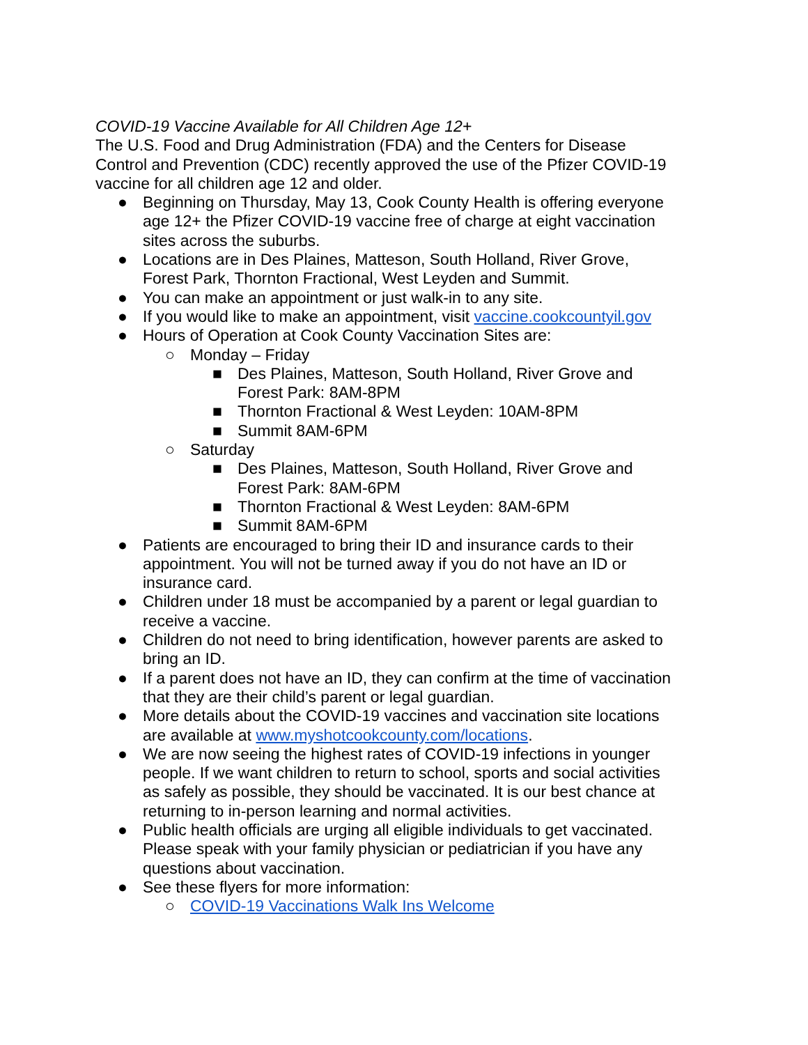COVID-19 Vaccine Available for All Children Age 12+
The U.S. Food and Drug Administration (FDA) and the Centers for Disease Control and Prevention (CDC) recently approved the use of the Pfizer COVID-19 vaccine for all children age 12 and older.
● Beginning on Thursday, May 13, Cook County Health is offering everyone age 12+ the Pfizer COVID-19 vaccine free of charge at eight vaccination sites across the suburbs.
● Locations are in Des Plaines, Matteson, South Holland, River Grove, Forest Park, Thornton Fractional, West Leyden and Summit.
● You can make an appointment or just walk-in to any site.
● If you would like to make an appointment, visit vaccine.cookcountyil.gov
● Hours of Operation at Cook County Vaccination Sites are:
○ Monday – Friday
■ Des Plaines, Matteson, South Holland, River Grove and Forest Park: 8AM-8PM
■ Thornton Fractional & West Leyden: 10AM-8PM
■ Summit 8AM-6PM
○ Saturday
■ Des Plaines, Matteson, South Holland, River Grove and Forest Park: 8AM-6PM
■ Thornton Fractional & West Leyden: 8AM-6PM
■ Summit 8AM-6PM
● Patients are encouraged to bring their ID and insurance cards to their appointment. You will not be turned away if you do not have an ID or insurance card.
● Children under 18 must be accompanied by a parent or legal guardian to receive a vaccine.
● Children do not need to bring identification, however parents are asked to bring an ID.
● If a parent does not have an ID, they can confirm at the time of vaccination that they are their child’s parent or legal guardian.
● More details about the COVID-19 vaccines and vaccination site locations are available at www.myshotcookcounty.com/locations.
● We are now seeing the highest rates of COVID-19 infections in younger people. If we want children to return to school, sports and social activities as safely as possible, they should be vaccinated. It is our best chance at returning to in-person learning and normal activities.
● Public health officials are urging all eligible individuals to get vaccinated. Please speak with your family physician or pediatrician if you have any questions about vaccination.
● See these flyers for more information:
○ COVID-19 Vaccinations Walk Ins Welcome